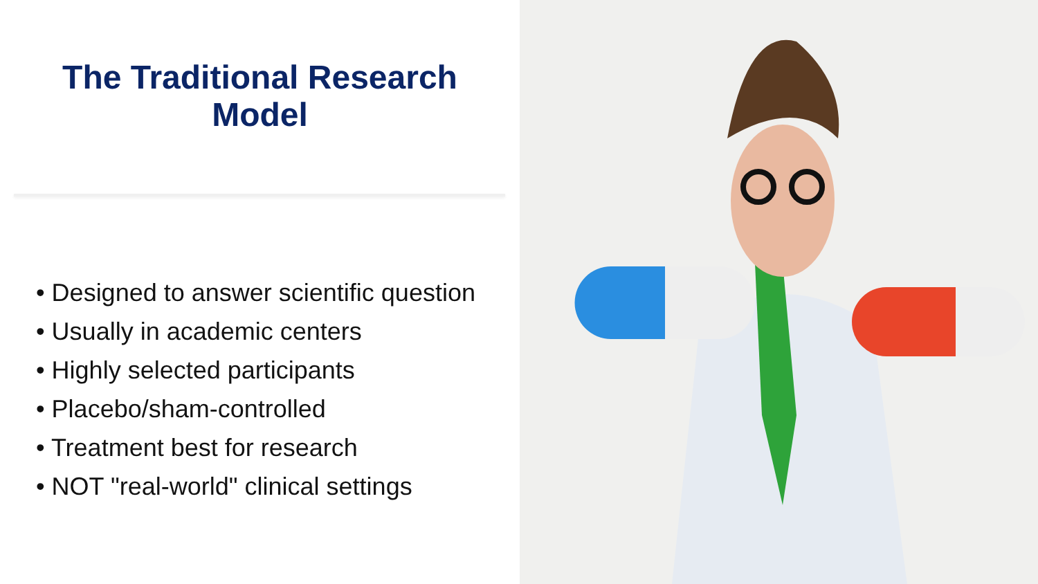The Traditional Research
Model
• Designed to answer scientific question
• Usually in academic centers
• Highly selected participants
• Placebo/sham-controlled
• Treatment best for research
• NOT "real-world" clinical settings